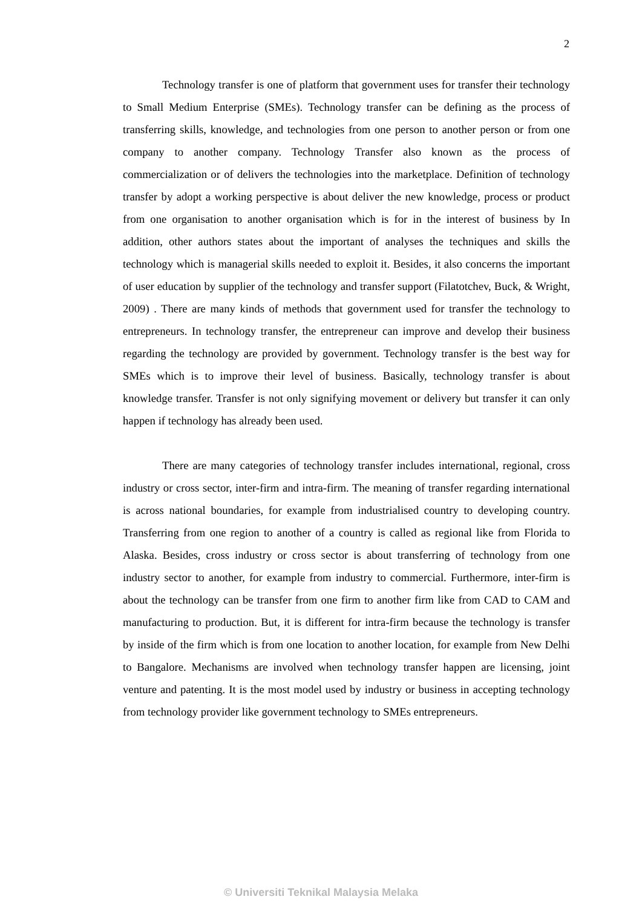2
Technology transfer is one of platform that government uses for transfer their technology to Small Medium Enterprise (SMEs). Technology transfer can be defining as the process of transferring skills, knowledge, and technologies from one person to another person or from one company to another company. Technology Transfer also known as the process of commercialization or of delivers the technologies into the marketplace. Definition of technology transfer by adopt a working perspective is about deliver the new knowledge, process or product from one organisation to another organisation which is for in the interest of business by In addition, other authors states about the important of analyses the techniques and skills the technology which is managerial skills needed to exploit it. Besides, it also concerns the important of user education by supplier of the technology and transfer support (Filatotchev, Buck, & Wright, 2009) . There are many kinds of methods that government used for transfer the technology to entrepreneurs. In technology transfer, the entrepreneur can improve and develop their business regarding the technology are provided by government. Technology transfer is the best way for SMEs which is to improve their level of business. Basically, technology transfer is about knowledge transfer. Transfer is not only signifying movement or delivery but transfer it can only happen if technology has already been used.
There are many categories of technology transfer includes international, regional, cross industry or cross sector, inter-firm and intra-firm. The meaning of transfer regarding international is across national boundaries, for example from industrialised country to developing country. Transferring from one region to another of a country is called as regional like from Florida to Alaska. Besides, cross industry or cross sector is about transferring of technology from one industry sector to another, for example from industry to commercial. Furthermore, inter-firm is about the technology can be transfer from one firm to another firm like from CAD to CAM and manufacturing to production. But, it is different for intra-firm because the technology is transfer by inside of the firm which is from one location to another location, for example from New Delhi to Bangalore. Mechanisms are involved when technology transfer happen are licensing, joint venture and patenting. It is the most model used by industry or business in accepting technology from technology provider like government technology to SMEs entrepreneurs.
© Universiti Teknikal Malaysia Melaka